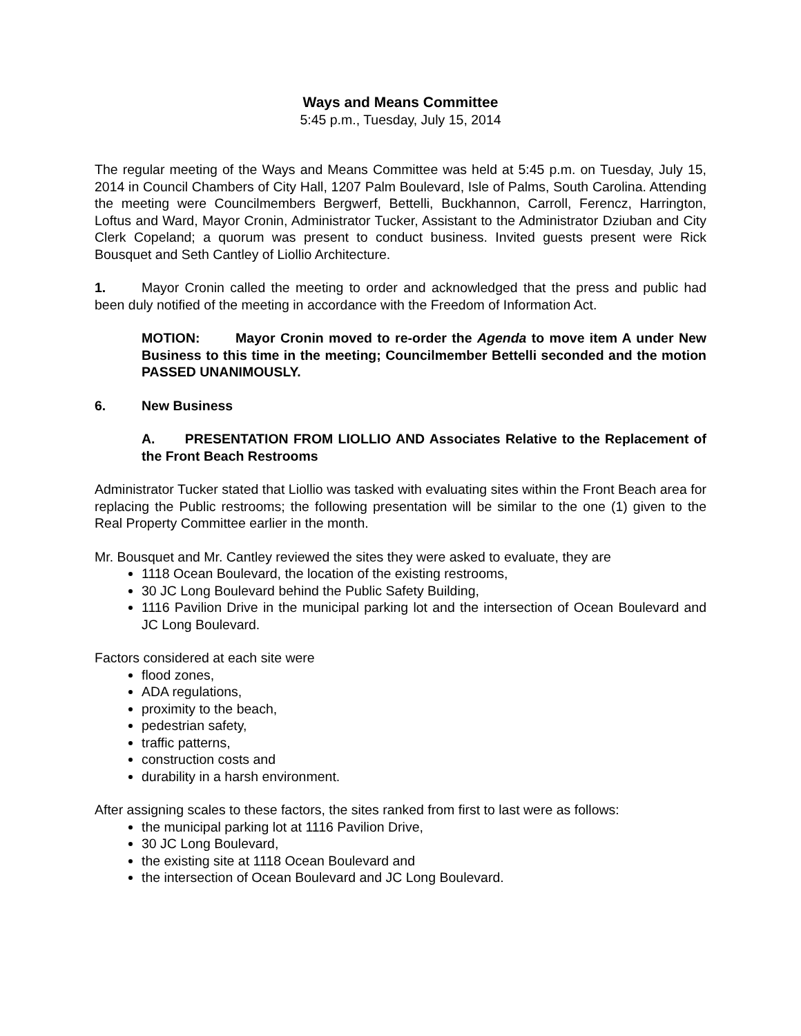Ways and Means Committee
5:45 p.m., Tuesday, July 15, 2014
The regular meeting of the Ways and Means Committee was held at 5:45 p.m. on Tuesday, July 15, 2014 in Council Chambers of City Hall, 1207 Palm Boulevard, Isle of Palms, South Carolina. Attending the meeting were Councilmembers Bergwerf, Bettelli, Buckhannon, Carroll, Ferencz, Harrington, Loftus and Ward, Mayor Cronin, Administrator Tucker, Assistant to the Administrator Dziuban and City Clerk Copeland; a quorum was present to conduct business. Invited guests present were Rick Bousquet and Seth Cantley of Liollio Architecture.
1. Mayor Cronin called the meeting to order and acknowledged that the press and public had been duly notified of the meeting in accordance with the Freedom of Information Act.
MOTION: Mayor Cronin moved to re-order the Agenda to move item A under New Business to this time in the meeting; Councilmember Bettelli seconded and the motion PASSED UNANIMOUSLY.
6. New Business
A. PRESENTATION FROM LIOLLIO AND Associates Relative to the Replacement of the Front Beach Restrooms
Administrator Tucker stated that Liollio was tasked with evaluating sites within the Front Beach area for replacing the Public restrooms; the following presentation will be similar to the one (1) given to the Real Property Committee earlier in the month.
Mr. Bousquet and Mr. Cantley reviewed the sites they were asked to evaluate, they are
1118 Ocean Boulevard, the location of the existing restrooms,
30 JC Long Boulevard behind the Public Safety Building,
1116 Pavilion Drive in the municipal parking lot and the intersection of Ocean Boulevard and JC Long Boulevard.
Factors considered at each site were
flood zones,
ADA regulations,
proximity to the beach,
pedestrian safety,
traffic patterns,
construction costs and
durability in a harsh environment.
After assigning scales to these factors, the sites ranked from first to last were as follows:
the municipal parking lot at 1116 Pavilion Drive,
30 JC Long Boulevard,
the existing site at 1118 Ocean Boulevard and
the intersection of Ocean Boulevard and JC Long Boulevard.